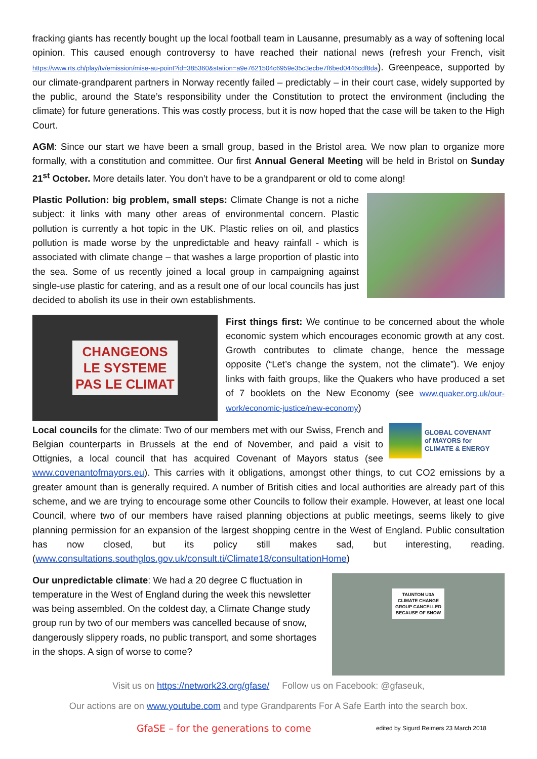fracking giants has recently bought up the local football team in Lausanne, presumably as a way of softening local opinion. This caused enough controversy to have reached their national news (refresh your French, visit https://www.rts.ch/play/tv/emission/mise-au-point?id=385360&station=a9e7621504c6959e35c3ecbe7f6bed0446cdf8da). Greenpeace, supported by our climate-grandparent partners in Norway recently failed – predictably – in their court case, widely supported by the public, around the State’s responsibility under the Constitution to protect the environment (including the climate) for future generations. This was costly process, but it is now hoped that the case will be taken to the High Court.
AGM: Since our start we have been a small group, based in the Bristol area. We now plan to organize more formally, with a constitution and committee. Our first Annual General Meeting will be held in Bristol on Sunday 21<sup>st</sup> October. More details later. You don’t have to be a grandparent or old to come along!
Plastic Pollution: big problem, small steps: Climate Change is not a niche subject: it links with many other areas of environmental concern. Plastic pollution is currently a hot topic in the UK. Plastic relies on oil, and plastics pollution is made worse by the unpredictable and heavy rainfall - which is associated with climate change – that washes a large proportion of plastic into the sea. Some of us recently joined a local group in campaigning against single-use plastic for catering, and as a result one of our local councils has just decided to abolish its use in their own establishments.
CHANGEONS
LE SYSTEME
PAS LE CLIMAT
First things first: We continue to be concerned about the whole economic system which encourages economic growth at any cost. Growth contributes to climate change, hence the message opposite (“Let’s change the system, not the climate”). We enjoy links with faith groups, like the Quakers who have produced a set of 7 booklets on the New Economy (see www.quaker.org.uk/our-work/economic-justice/new-economy)
GLOBAL COVENANT
of MAYORS for
CLIMATE & ENERGY
Local councils for the climate: Two of our members met with our Swiss, French and Belgian counterparts in Brussels at the end of November, and paid a visit to Ottignies, a local council that has acquired Covenant of Mayors status (see www.covenantofmayors.eu). This carries with it obligations, amongst other things, to cut CO2 emissions by a greater amount than is generally required. A number of British cities and local authorities are already part of this scheme, and we are trying to encourage some other Councils to follow their example. However, at least one local Council, where two of our members have raised planning objections at public meetings, seems likely to give planning permission for an expansion of the largest shopping centre in the West of England. Public consultation has now closed, but its policy still makes sad, but interesting, reading. (www.consultations.southglos.gov.uk/consult.ti/Climate18/consultationHome)
TAUNTON U3A
CLIMATE CHANGE
GROUP CANCELLED
BECAUSE OF SNOW
Our unpredictable climate: We had a 20 degree C fluctuation in temperature in the West of England during the week this newsletter was being assembled. On the coldest day, a Climate Change study group run by two of our members was cancelled because of snow, dangerously slippery roads, no public transport, and some shortages in the shops. A sign of worse to come?
Visit us on https://network23.org/gfase/ Follow us on Facebook: @gfaseuk,
Our actions are on www.youtube.com and type Grandparents For A Safe Earth into the search box.
GfaSE – for the generations to come edited by Sigurd Reimers 23 March 2018